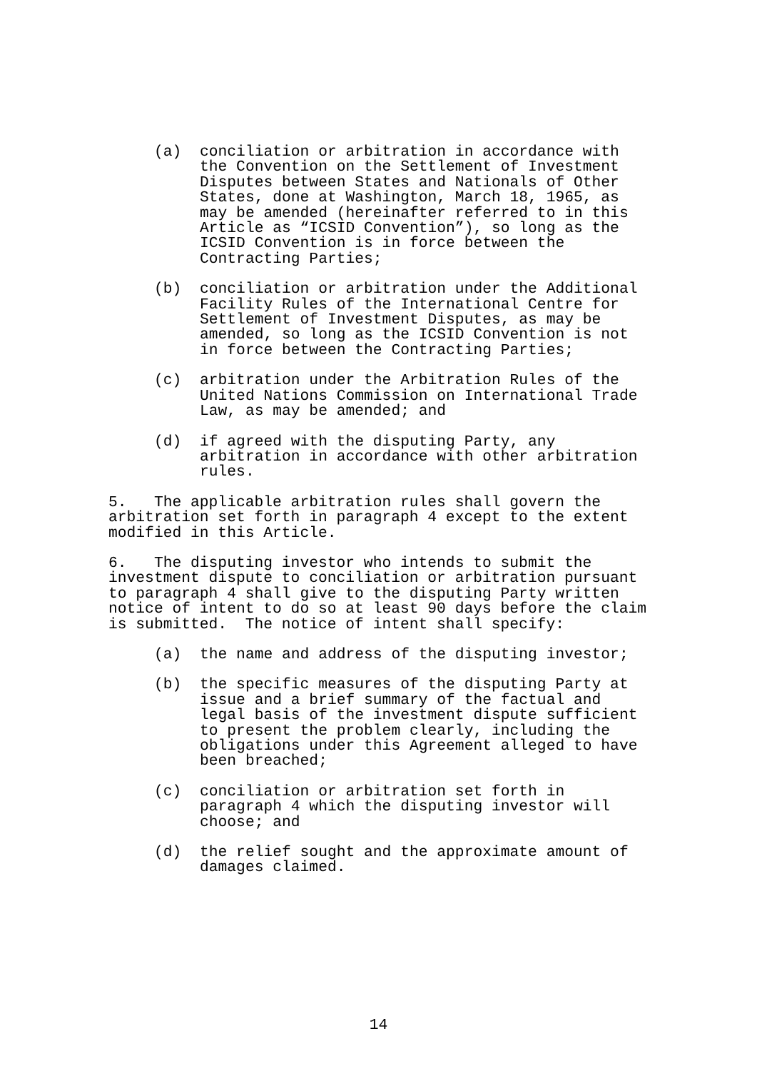(a) conciliation or arbitration in accordance with the Convention on the Settlement of Investment Disputes between States and Nationals of Other States, done at Washington, March 18, 1965, as may be amended (hereinafter referred to in this Article as “ICSID Convention”), so long as the ICSID Convention is in force between the Contracting Parties;
(b) conciliation or arbitration under the Additional Facility Rules of the International Centre for Settlement of Investment Disputes, as may be amended, so long as the ICSID Convention is not in force between the Contracting Parties;
(c) arbitration under the Arbitration Rules of the United Nations Commission on International Trade Law, as may be amended; and
(d) if agreed with the disputing Party, any arbitration in accordance with other arbitration rules.
5. The applicable arbitration rules shall govern the arbitration set forth in paragraph 4 except to the extent modified in this Article.
6. The disputing investor who intends to submit the investment dispute to conciliation or arbitration pursuant to paragraph 4 shall give to the disputing Party written notice of intent to do so at least 90 days before the claim is submitted. The notice of intent shall specify:
(a) the name and address of the disputing investor;
(b) the specific measures of the disputing Party at issue and a brief summary of the factual and legal basis of the investment dispute sufficient to present the problem clearly, including the obligations under this Agreement alleged to have been breached;
(c) conciliation or arbitration set forth in paragraph 4 which the disputing investor will choose; and
(d) the relief sought and the approximate amount of damages claimed.
14